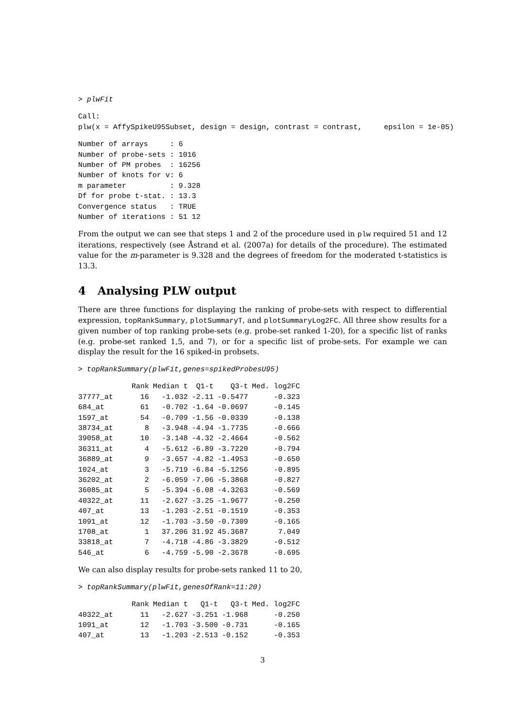> plwFit
Call:
plw(x = AffySpikeU95Subset, design = design, contrast = contrast,     epsilon = 1e-05)
Number of arrays     : 6
Number of probe-sets : 1016
Number of PM probes  : 16256
Number of knots for v: 6
m parameter          : 9.328
Df for probe t-stat. : 13.3
Convergence status   : TRUE
Number of iterations : 51 12
From the output we can see that steps 1 and 2 of the procedure used in plw required 51 and 12 iterations, respectively (see Åstrand et al. (2007a) for details of the procedure). The estimated value for the m-parameter is 9.328 and the degrees of freedom for the moderated t-statistics is 13.3.
4 Analysing PLW output
There are three functions for displaying the ranking of probe-sets with respect to differential expression, topRankSummary, plotSummaryT, and plotSummaryLog2FC. All three show results for a given number of top ranking probe-sets (e.g. probe-set ranked 1-20), for a specific list of ranks (e.g. probe-set ranked 1,5, and 7), or for a specific list of probe-sets. For example we can display the result for the 16 spiked-in probsets.
> topRankSummary(plwFit,genes=spikedProbesU95)
| | Rank | Median t | Q1-t | Q3-t | Med. log2FC |
| --- | --- | --- | --- | --- | --- |
| 37777_at | 16 | -1.032 | -2.11 | -0.5477 | -0.323 |
| 684_at | 61 | -0.702 | -1.64 | -0.0697 | -0.145 |
| 1597_at | 54 | -0.709 | -1.56 | -0.0339 | -0.138 |
| 38734_at | 8 | -3.948 | -4.94 | -1.7735 | -0.666 |
| 39058_at | 10 | -3.148 | -4.32 | -2.4664 | -0.562 |
| 36311_at | 4 | -5.612 | -6.89 | -3.7220 | -0.794 |
| 36889_at | 9 | -3.657 | -4.82 | -1.4953 | -0.650 |
| 1024_at | 3 | -5.719 | -6.84 | -5.1256 | -0.895 |
| 36202_at | 2 | -6.059 | -7.06 | -5.3868 | -0.827 |
| 36085_at | 5 | -5.394 | -6.08 | -4.3263 | -0.569 |
| 40322_at | 11 | -2.627 | -3.25 | -1.9677 | -0.250 |
| 407_at | 13 | -1.203 | -2.51 | -0.1519 | -0.353 |
| 1091_at | 12 | -1.703 | -3.50 | -0.7309 | -0.165 |
| 1708_at | 1 | 37.206 | 31.92 | 45.3687 | 7.049 |
| 33818_at | 7 | -4.718 | -4.86 | -3.3829 | -0.512 |
| 546_at | 6 | -4.759 | -5.90 | -2.3678 | -0.695 |
We can also display results for probe-sets ranked 11 to 20,
> topRankSummary(plwFit,genesOfRank=11:20)
| | Rank | Median t | Q1-t | Q3-t | Med. log2FC |
| --- | --- | --- | --- | --- | --- |
| 40322_at | 11 | -2.627 | -3.251 | -1.968 | -0.250 |
| 1091_at | 12 | -1.703 | -3.500 | -0.731 | -0.165 |
| 407_at | 13 | -1.203 | -2.513 | -0.152 | -0.353 |
3